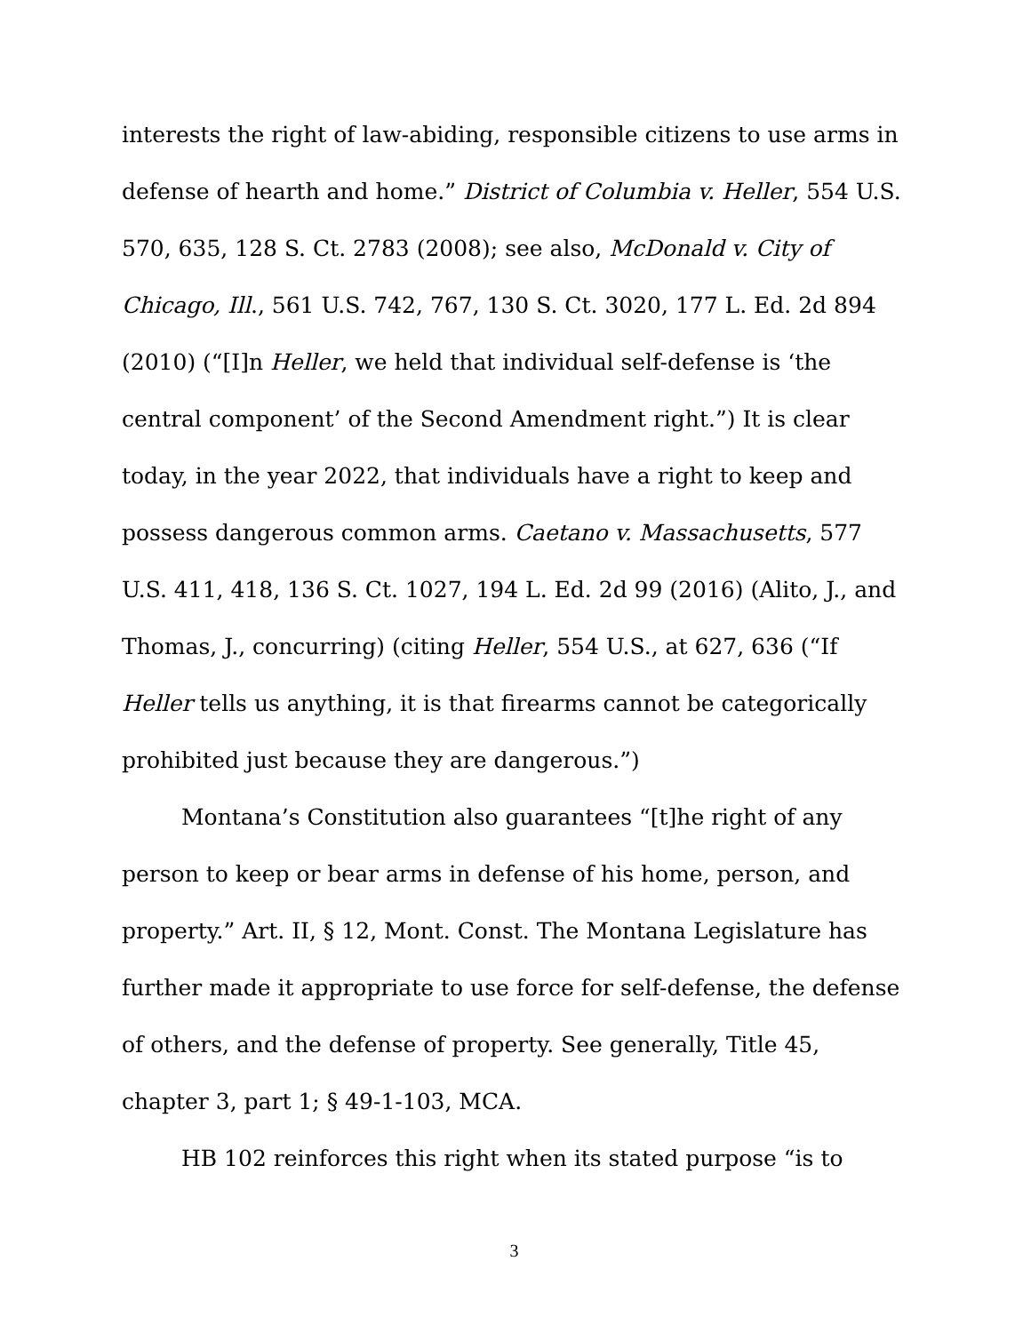interests the right of law-abiding, responsible citizens to use arms in defense of hearth and home.” District of Columbia v. Heller, 554 U.S. 570, 635, 128 S. Ct. 2783 (2008); see also, McDonald v. City of Chicago, Ill., 561 U.S. 742, 767, 130 S. Ct. 3020, 177 L. Ed. 2d 894 (2010) (“[I]n Heller, we held that individual self-defense is ‘the central component’ of the Second Amendment right.”) It is clear today, in the year 2022, that individuals have a right to keep and possess dangerous common arms. Caetano v. Massachusetts, 577 U.S. 411, 418, 136 S. Ct. 1027, 194 L. Ed. 2d 99 (2016) (Alito, J., and Thomas, J., concurring) (citing Heller, 554 U.S., at 627, 636 (“If Heller tells us anything, it is that firearms cannot be categorically prohibited just because they are dangerous.”)
Montana’s Constitution also guarantees “[t]he right of any person to keep or bear arms in defense of his home, person, and property.” Art. II, § 12, Mont. Const. The Montana Legislature has further made it appropriate to use force for self-defense, the defense of others, and the defense of property. See generally, Title 45, chapter 3, part 1; § 49-1-103, MCA.
HB 102 reinforces this right when its stated purpose “is to
3